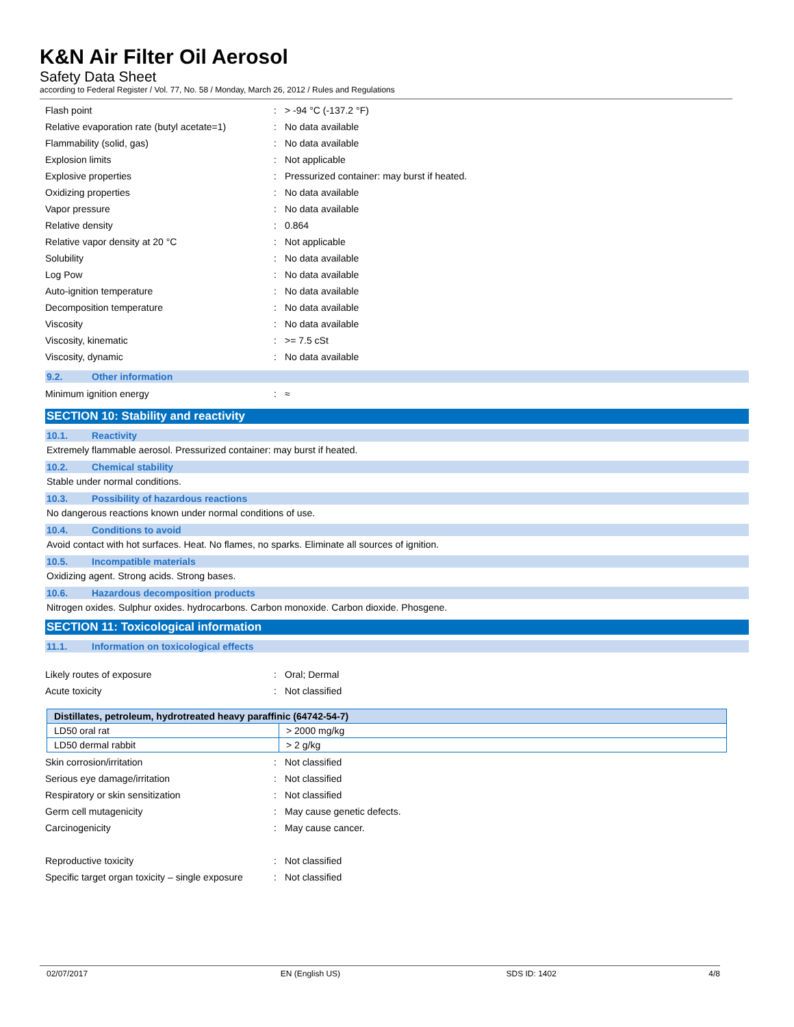K&N Air Filter Oil Aerosol
Safety Data Sheet
according to Federal Register / Vol. 77, No. 58 / Monday, March 26, 2012 / Rules and Regulations
| Flash point | : | > -94 °C (-137.2 °F) |
| Relative evaporation rate (butyl acetate=1) | : | No data available |
| Flammability (solid, gas) | : | No data available |
| Explosion limits | : | Not applicable |
| Explosive properties | : | Pressurized container: may burst if heated. |
| Oxidizing properties | : | No data available |
| Vapor pressure | : | No data available |
| Relative density | : | 0.864 |
| Relative vapor density at 20 °C | : | Not applicable |
| Solubility | : | No data available |
| Log Pow | : | No data available |
| Auto-ignition temperature | : | No data available |
| Decomposition temperature | : | No data available |
| Viscosity | : | No data available |
| Viscosity, kinematic | : | >= 7.5 cSt |
| Viscosity, dynamic | : | No data available |
9.2. Other information
| Minimum ignition energy | : | ≈ |
SECTION 10: Stability and reactivity
10.1. Reactivity
Extremely flammable aerosol. Pressurized container: may burst if heated.
10.2. Chemical stability
Stable under normal conditions.
10.3. Possibility of hazardous reactions
No dangerous reactions known under normal conditions of use.
10.4. Conditions to avoid
Avoid contact with hot surfaces. Heat. No flames, no sparks. Eliminate all sources of ignition.
10.5. Incompatible materials
Oxidizing agent. Strong acids. Strong bases.
10.6. Hazardous decomposition products
Nitrogen oxides. Sulphur oxides. hydrocarbons. Carbon monoxide. Carbon dioxide. Phosgene.
SECTION 11: Toxicological information
11.1. Information on toxicological effects
| Likely routes of exposure | : | Oral; Dermal |
| Acute toxicity | : | Not classified |
| Distillates, petroleum, hydrotreated heavy paraffinic (64742-54-7) | |
| --- | --- |
| LD50 oral rat | > 2000 mg/kg |
| LD50 dermal rabbit | > 2 g/kg |
| Skin corrosion/irritation | : | Not classified |
| Serious eye damage/irritation | : | Not classified |
| Respiratory or skin sensitization | : | Not classified |
| Germ cell mutagenicity | : | May cause genetic defects. |
| Carcinogenicity | : | May cause cancer. |
| Reproductive toxicity | : | Not classified |
| Specific target organ toxicity – single exposure | : | Not classified |
02/07/2017 EN (English US) SDS ID: 1402 4/8